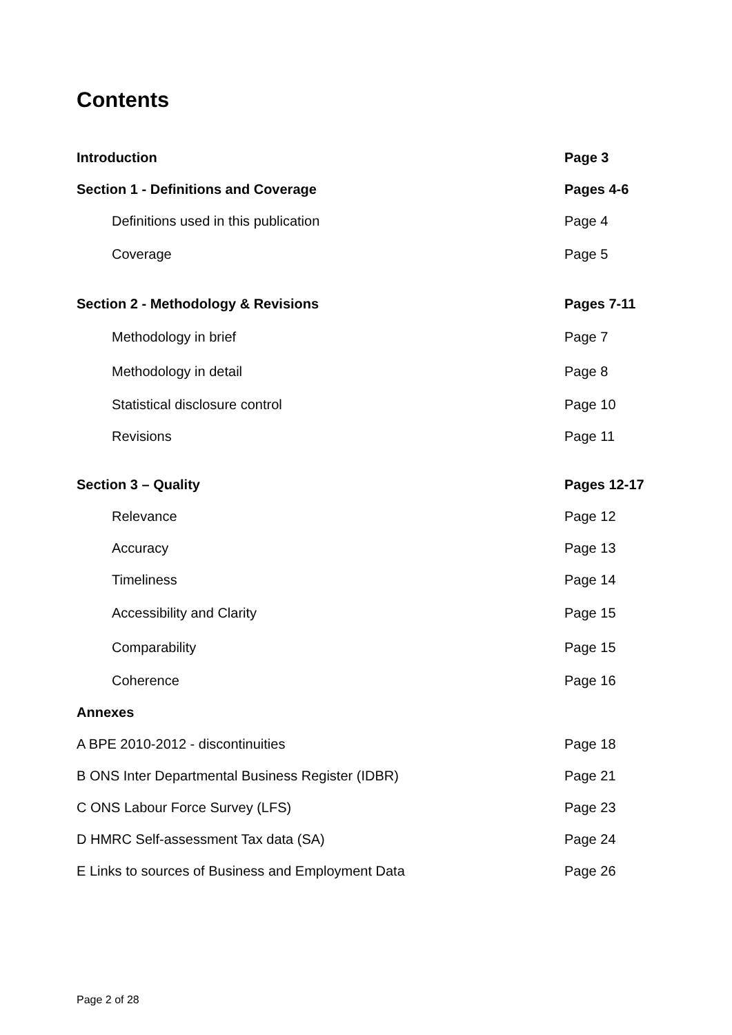Contents
Introduction Page 3
Section 1 - Definitions and Coverage Pages 4-6
Definitions used in this publication Page 4
Coverage Page 5
Section 2 - Methodology & Revisions Pages 7-11
Methodology in brief Page 7
Methodology in detail Page 8
Statistical disclosure control Page 10
Revisions Page 11
Section 3 – Quality Pages 12-17
Relevance Page 12
Accuracy Page 13
Timeliness Page 14
Accessibility and Clarity Page 15
Comparability Page 15
Coherence Page 16
Annexes
A BPE 2010-2012 - discontinuities Page 18
B ONS Inter Departmental Business Register (IDBR) Page 21
C ONS Labour Force Survey (LFS) Page 23
D HMRC Self-assessment Tax data (SA) Page 24
E Links to sources of Business and Employment Data Page 26
Page 2 of 28